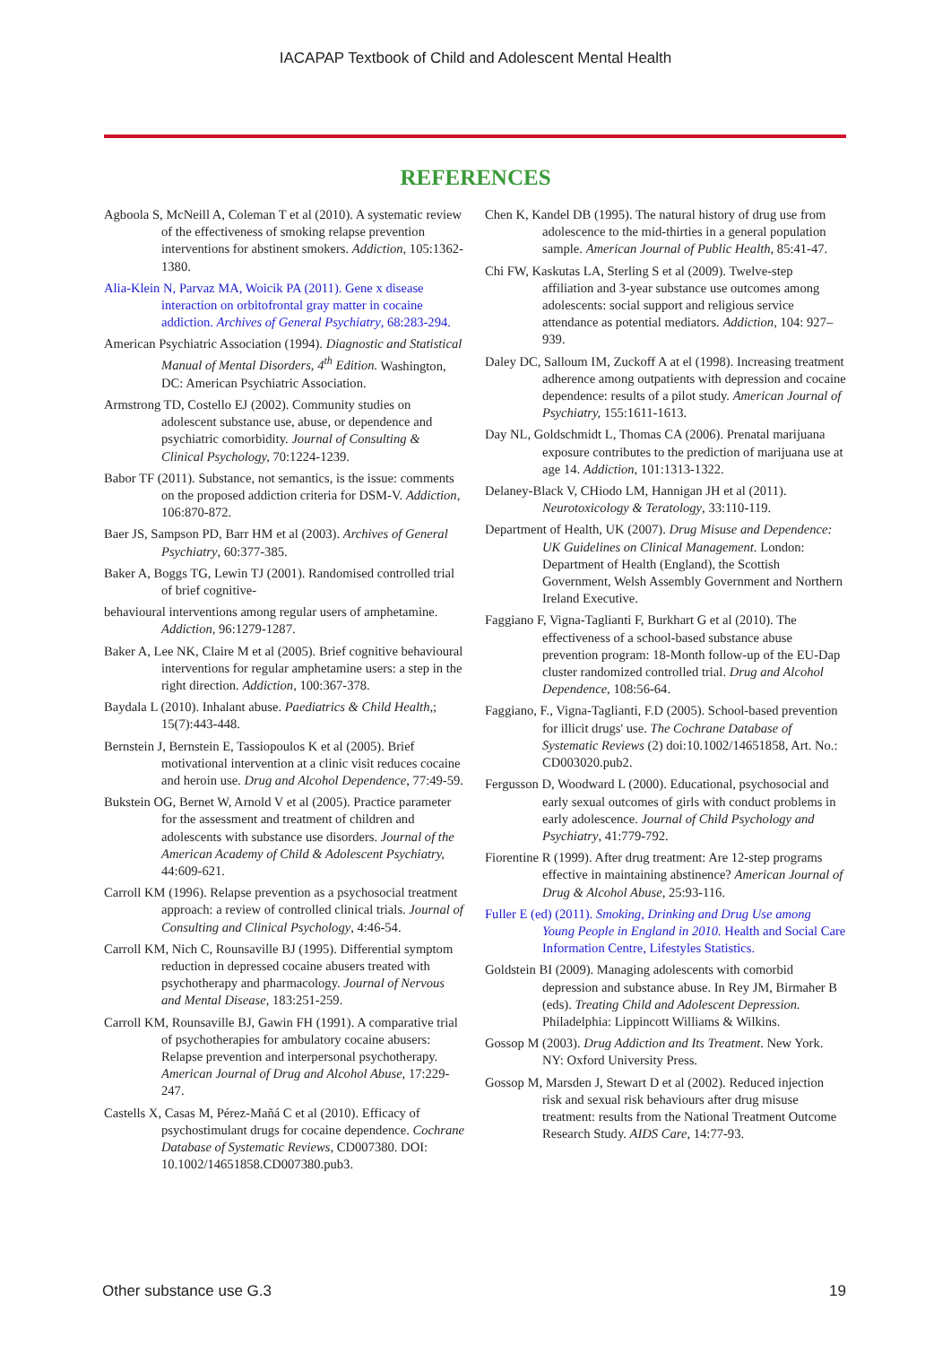IACAPAP Textbook of Child and Adolescent Mental Health
REFERENCES
Agboola S, McNeill A, Coleman T et al (2010). A systematic review of the effectiveness of smoking relapse prevention interventions for abstinent smokers. Addiction, 105:1362-1380.
Alia-Klein N, Parvaz MA, Woicik PA (2011). Gene x disease interaction on orbitofrontal gray matter in cocaine addiction. Archives of General Psychiatry, 68:283-294.
American Psychiatric Association (1994). Diagnostic and Statistical Manual of Mental Disorders, 4<sup>th</sup> Edition. Washington, DC: American Psychiatric Association.
Armstrong TD, Costello EJ (2002). Community studies on adolescent substance use, abuse, or dependence and psychiatric comorbidity. Journal of Consulting & Clinical Psychology, 70:1224-1239.
Babor TF (2011). Substance, not semantics, is the issue: comments on the proposed addiction criteria for DSM-V. Addiction, 106:870-872.
Baer JS, Sampson PD, Barr HM et al (2003). Archives of General Psychiatry, 60:377-385.
Baker A, Boggs TG, Lewin TJ (2001). Randomised controlled trial of brief cognitive-
behavioural interventions among regular users of amphetamine. Addiction, 96:1279-1287.
Baker A, Lee NK, Claire M et al (2005). Brief cognitive behavioural interventions for regular amphetamine users: a step in the right direction. Addiction, 100:367-378.
Baydala L (2010). Inhalant abuse. Paediatrics & Child Health,; 15(7):443-448.
Bernstein J, Bernstein E, Tassiopoulos K et al (2005). Brief motivational intervention at a clinic visit reduces cocaine and heroin use. Drug and Alcohol Dependence, 77:49-59.
Bukstein OG, Bernet W, Arnold V et al (2005). Practice parameter for the assessment and treatment of children and adolescents with substance use disorders. Journal of the American Academy of Child & Adolescent Psychiatry, 44:609-621.
Carroll KM (1996). Relapse prevention as a psychosocial treatment approach: a review of controlled clinical trials. Journal of Consulting and Clinical Psychology, 4:46-54.
Carroll KM, Nich C, Rounsaville BJ (1995). Differential symptom reduction in depressed cocaine abusers treated with psychotherapy and pharmacology. Journal of Nervous and Mental Disease, 183:251-259.
Carroll KM, Rounsaville BJ, Gawin FH (1991). A comparative trial of psychotherapies for ambulatory cocaine abusers: Relapse prevention and interpersonal psychotherapy. American Journal of Drug and Alcohol Abuse, 17:229-247.
Castells X, Casas M, Pérez-Mañá C et al (2010). Efficacy of psychostimulant drugs for cocaine dependence. Cochrane Database of Systematic Reviews, CD007380. DOI: 10.1002/14651858.CD007380.pub3.
Chen K, Kandel DB (1995). The natural history of drug use from adolescence to the mid-thirties in a general population sample. American Journal of Public Health, 85:41-47.
Chi FW, Kaskutas LA, Sterling S et al (2009). Twelve-step affiliation and 3-year substance use outcomes among adolescents: social support and religious service attendance as potential mediators. Addiction, 104: 927–939.
Daley DC, Salloum IM, Zuckoff A at el (1998). Increasing treatment adherence among outpatients with depression and cocaine dependence: results of a pilot study. American Journal of Psychiatry, 155:1611-1613.
Day NL, Goldschmidt L, Thomas CA (2006). Prenatal marijuana exposure contributes to the prediction of marijuana use at age 14. Addiction, 101:1313-1322.
Delaney-Black V, CHiodo LM, Hannigan JH et al (2011). Neurotoxicology & Teratology, 33:110-119.
Department of Health, UK (2007). Drug Misuse and Dependence: UK Guidelines on Clinical Management. London: Department of Health (England), the Scottish Government, Welsh Assembly Government and Northern Ireland Executive.
Faggiano F, Vigna-Taglianti F, Burkhart G et al (2010). The effectiveness of a school-based substance abuse prevention program: 18-Month follow-up of the EU-Dap cluster randomized controlled trial. Drug and Alcohol Dependence, 108:56-64.
Faggiano, F., Vigna-Taglianti, F.D (2005). School-based prevention for illicit drugs' use. The Cochrane Database of Systematic Reviews (2) doi:10.1002/14651858, Art. No.: CD003020.pub2.
Fergusson D, Woodward L (2000). Educational, psychosocial and early sexual outcomes of girls with conduct problems in early adolescence. Journal of Child Psychology and Psychiatry, 41:779-792.
Fiorentine R (1999). After drug treatment: Are 12-step programs effective in maintaining abstinence? American Journal of Drug & Alcohol Abuse, 25:93-116.
Fuller E (ed) (2011). Smoking, Drinking and Drug Use among Young People in England in 2010. Health and Social Care Information Centre, Lifestyles Statistics.
Goldstein BI (2009). Managing adolescents with comorbid depression and substance abuse. In Rey JM, Birmaher B (eds). Treating Child and Adolescent Depression. Philadelphia: Lippincott Williams & Wilkins.
Gossop M (2003). Drug Addiction and Its Treatment. New York. NY: Oxford University Press.
Gossop M, Marsden J, Stewart D et al (2002). Reduced injection risk and sexual risk behaviours after drug misuse treatment: results from the National Treatment Outcome Research Study. AIDS Care, 14:77-93.
Other substance use G.3 19